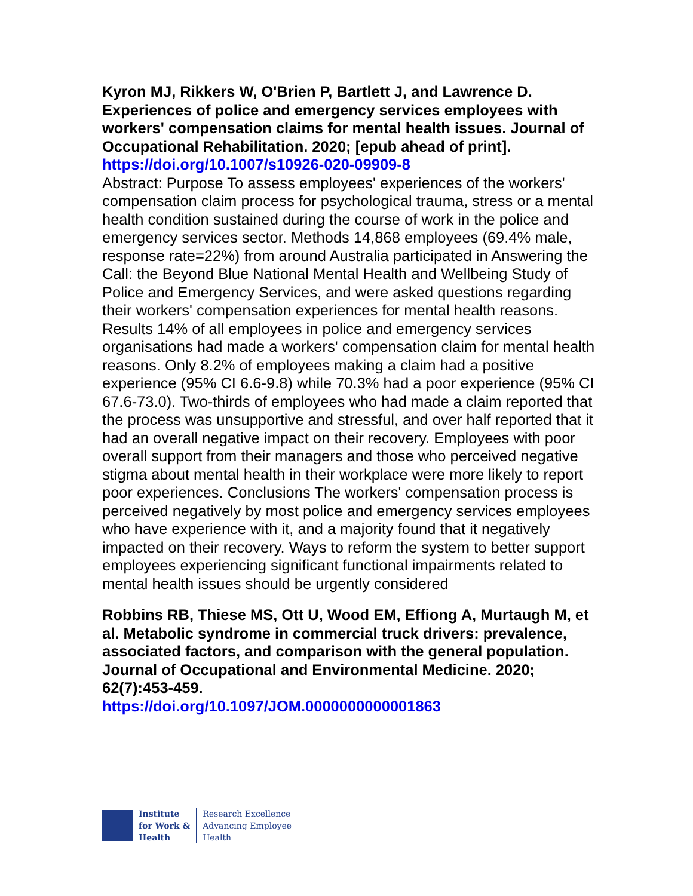Kyron MJ, Rikkers W, O'Brien P, Bartlett J, and Lawrence D. Experiences of police and emergency services employees with workers' compensation claims for mental health issues. Journal of Occupational Rehabilitation. 2020; [epub ahead of print]. https://doi.org/10.1007/s10926-020-09909-8
Abstract: Purpose To assess employees' experiences of the workers' compensation claim process for psychological trauma, stress or a mental health condition sustained during the course of work in the police and emergency services sector. Methods 14,868 employees (69.4% male, response rate=22%) from around Australia participated in Answering the Call: the Beyond Blue National Mental Health and Wellbeing Study of Police and Emergency Services, and were asked questions regarding their workers' compensation experiences for mental health reasons. Results 14% of all employees in police and emergency services organisations had made a workers' compensation claim for mental health reasons. Only 8.2% of employees making a claim had a positive experience (95% CI 6.6-9.8) while 70.3% had a poor experience (95% CI 67.6-73.0). Two-thirds of employees who had made a claim reported that the process was unsupportive and stressful, and over half reported that it had an overall negative impact on their recovery. Employees with poor overall support from their managers and those who perceived negative stigma about mental health in their workplace were more likely to report poor experiences. Conclusions The workers' compensation process is perceived negatively by most police and emergency services employees who have experience with it, and a majority found that it negatively impacted on their recovery. Ways to reform the system to better support employees experiencing significant functional impairments related to mental health issues should be urgently considered
Robbins RB, Thiese MS, Ott U, Wood EM, Effiong A, Murtaugh M, et al. Metabolic syndrome in commercial truck drivers: prevalence, associated factors, and comparison with the general population. Journal of Occupational and Environmental Medicine. 2020; 62(7):453-459.
https://doi.org/10.1097/JOM.0000000000001863
Institute
for Work &
Health
Research Excellence
Advancing Employee
Health